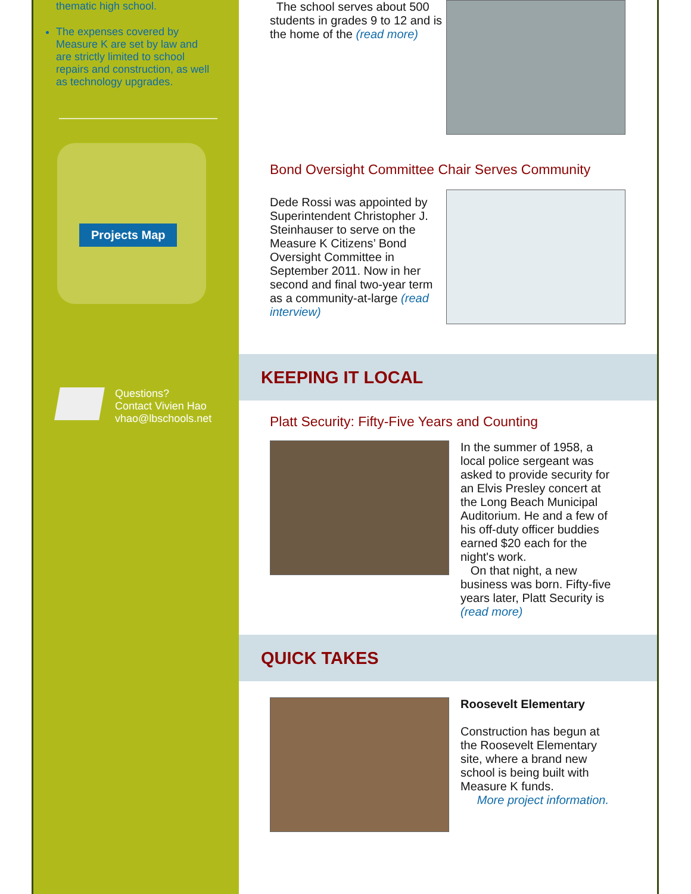thematic high school.
The expenses covered by Measure K are set by law and are strictly limited to school repairs and construction, as well as technology upgrades.
Projects Map
Questions?
Contact Vivien Hao
vhao@lbschools.net
The school serves about 500 students in grades 9 to 12 and is the home of the (read more)
Bond Oversight Committee Chair Serves Community
Dede Rossi was appointed by Superintendent Christopher J. Steinhauser to serve on the Measure K Citizens’ Bond Oversight Committee in September 2011. Now in her second and final two-year term as a community-at-large (read interview)
KEEPING IT LOCAL
Platt Security: Fifty-Five Years and Counting
In the summer of 1958, a local police sergeant was asked to provide security for an Elvis Presley concert at the Long Beach Municipal Auditorium. He and a few of his off-duty officer buddies earned $20 each for the night's work.
On that night, a new business was born. Fifty-five years later, Platt Security is (read more)
QUICK TAKES
Roosevelt Elementary
Construction has begun at the Roosevelt Elementary site, where a brand new school is being built with Measure K funds.
More project information.